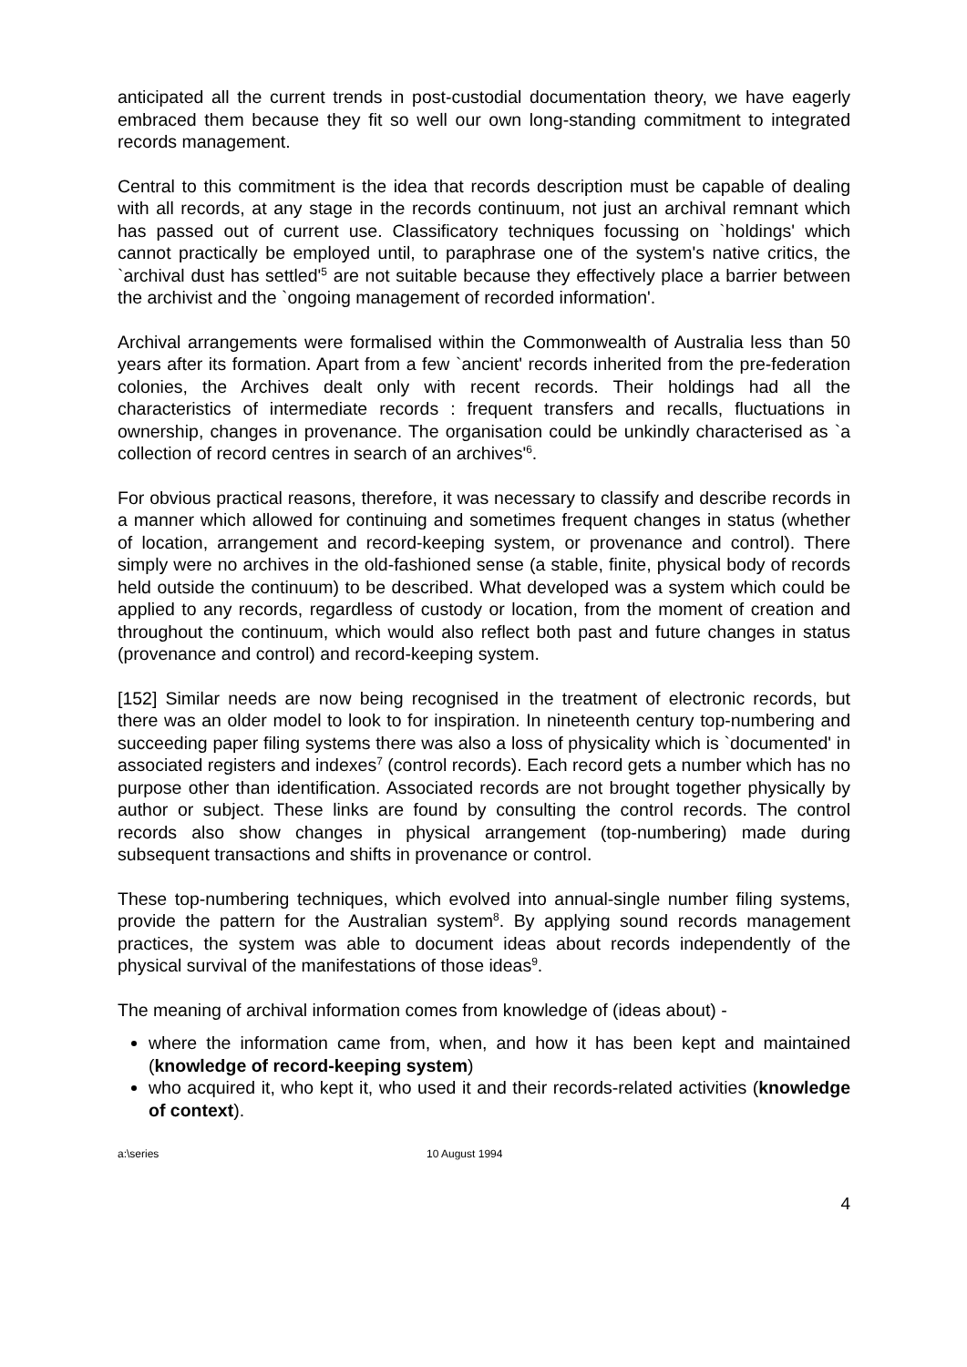anticipated all the current trends in post-custodial documentation theory, we have eagerly embraced them because they fit so well our own long-standing commitment to integrated records management.
Central to this commitment is the idea that records description must be capable of dealing with all records, at any stage in the records continuum, not just an archival remnant which has passed out of current use. Classificatory techniques focussing on `holdings' which cannot practically be employed until, to paraphrase one of the system's native critics, the `archival dust has settled'<sup>5</sup> are not suitable because they effectively place a barrier between the archivist and the `ongoing management of recorded information'.
Archival arrangements were formalised within the Commonwealth of Australia less than 50 years after its formation. Apart from a few `ancient' records inherited from the pre-federation colonies, the Archives dealt only with recent records. Their holdings had all the characteristics of intermediate records : frequent transfers and recalls, fluctuations in ownership, changes in provenance. The organisation could be unkindly characterised as `a collection of record centres in search of an archives'<sup>6</sup>.
For obvious practical reasons, therefore, it was necessary to classify and describe records in a manner which allowed for continuing and sometimes frequent changes in status (whether of location, arrangement and record-keeping system, or provenance and control). There simply were no archives in the old-fashioned sense (a stable, finite, physical body of records held outside the continuum) to be described. What developed was a system which could be applied to any records, regardless of custody or location, from the moment of creation and throughout the continuum, which would also reflect both past and future changes in status (provenance and control) and record-keeping system.
[152] Similar needs are now being recognised in the treatment of electronic records, but there was an older model to look to for inspiration. In nineteenth century top-numbering and succeeding paper filing systems there was also a loss of physicality which is `documented' in associated registers and indexes<sup>7</sup> (control records). Each record gets a number which has no purpose other than identification. Associated records are not brought together physically by author or subject. These links are found by consulting the control records. The control records also show changes in physical arrangement (top-numbering) made during subsequent transactions and shifts in provenance or control.
These top-numbering techniques, which evolved into annual-single number filing systems, provide the pattern for the Australian system<sup>8</sup>. By applying sound records management practices, the system was able to document ideas about records independently of the physical survival of the manifestations of those ideas<sup>9</sup>.
The meaning of archival information comes from knowledge of (ideas about) -
where the information came from, when, and how it has been kept and maintained (knowledge of record-keeping system)
who acquired it, who kept it, who used it and their records-related activities (knowledge of context).
a:\series 10 August 1994
4